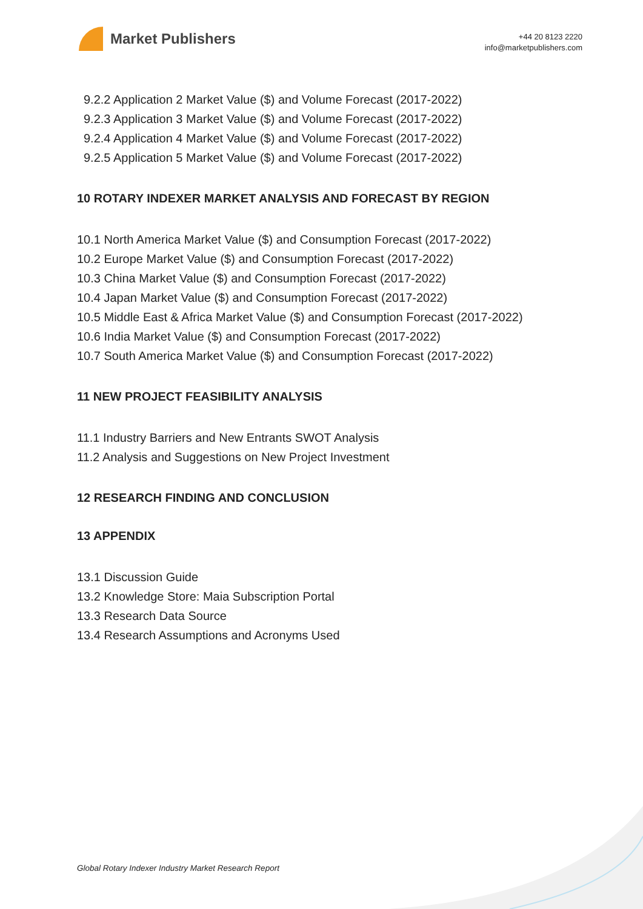Market Publishers
+44 20 8123 2220
info@marketpublishers.com
9.2.2 Application 2 Market Value ($) and Volume Forecast (2017-2022)
9.2.3 Application 3 Market Value ($) and Volume Forecast (2017-2022)
9.2.4 Application 4 Market Value ($) and Volume Forecast (2017-2022)
9.2.5 Application 5 Market Value ($) and Volume Forecast (2017-2022)
10 ROTARY INDEXER MARKET ANALYSIS AND FORECAST BY REGION
10.1 North America Market Value ($) and Consumption Forecast (2017-2022)
10.2 Europe Market Value ($) and Consumption Forecast (2017-2022)
10.3 China Market Value ($) and Consumption Forecast (2017-2022)
10.4 Japan Market Value ($) and Consumption Forecast (2017-2022)
10.5 Middle East & Africa Market Value ($) and Consumption Forecast (2017-2022)
10.6 India Market Value ($) and Consumption Forecast (2017-2022)
10.7 South America Market Value ($) and Consumption Forecast (2017-2022)
11 NEW PROJECT FEASIBILITY ANALYSIS
11.1 Industry Barriers and New Entrants SWOT Analysis
11.2 Analysis and Suggestions on New Project Investment
12 RESEARCH FINDING AND CONCLUSION
13 APPENDIX
13.1 Discussion Guide
13.2 Knowledge Store: Maia Subscription Portal
13.3 Research Data Source
13.4 Research Assumptions and Acronyms Used
Global Rotary Indexer Industry Market Research Report